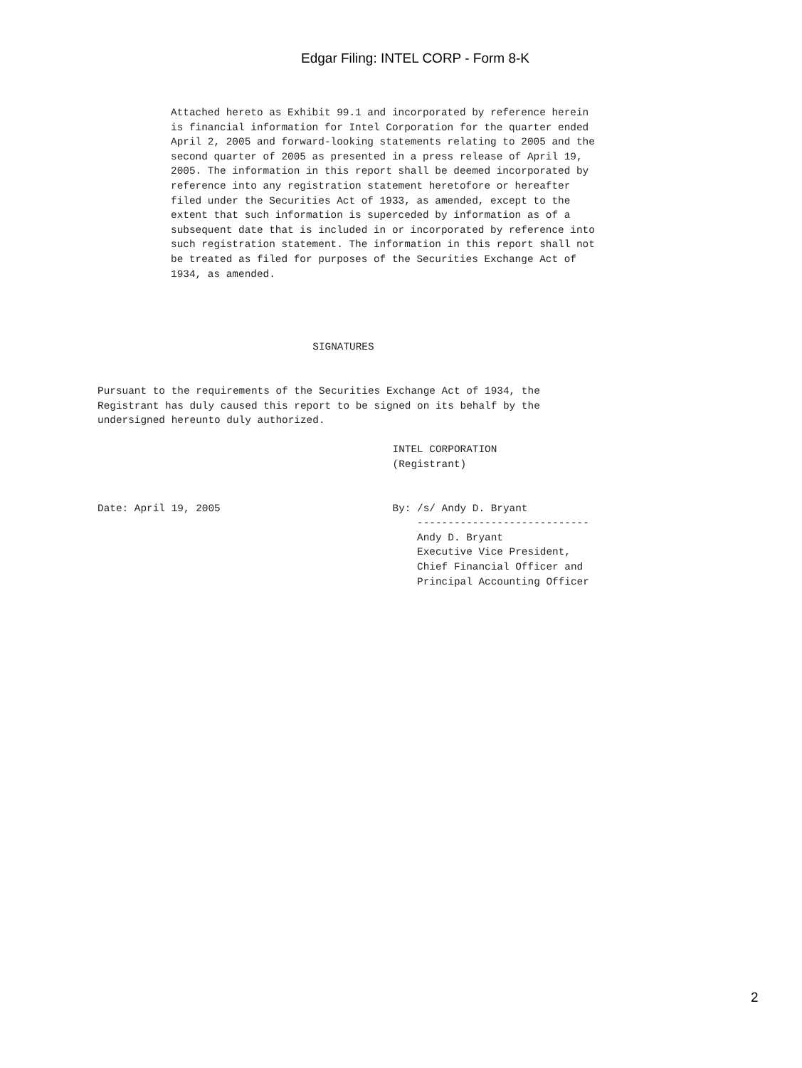Edgar Filing: INTEL CORP - Form 8-K
Attached hereto as Exhibit 99.1 and incorporated by reference herein
is financial information for Intel Corporation for the quarter ended
April 2, 2005 and forward-looking statements relating to 2005 and the
second quarter of 2005 as presented in a press release of April 19,
2005. The information in this report shall be deemed incorporated by
reference into any registration statement heretofore or hereafter
filed under the Securities Act of 1933, as amended, except to the
extent that such information is superceded by information as of a
subsequent date that is included in or incorporated by reference into
such registration statement. The information in this report shall not
be treated as filed for purposes of the Securities Exchange Act of
1934, as amended.
                                   SIGNATURES


Pursuant to the requirements of the Securities Exchange Act of 1934, the
Registrant has duly caused this report to be signed on its behalf by the
undersigned hereunto duly authorized.

                                                INTEL CORPORATION
                                                (Registrant)


Date: April 19, 2005                            By: /s/ Andy D. Bryant
                                                    ----------------------------
                                                    Andy D. Bryant
                                                    Executive Vice President,
                                                    Chief Financial Officer and
                                                    Principal Accounting Officer
2